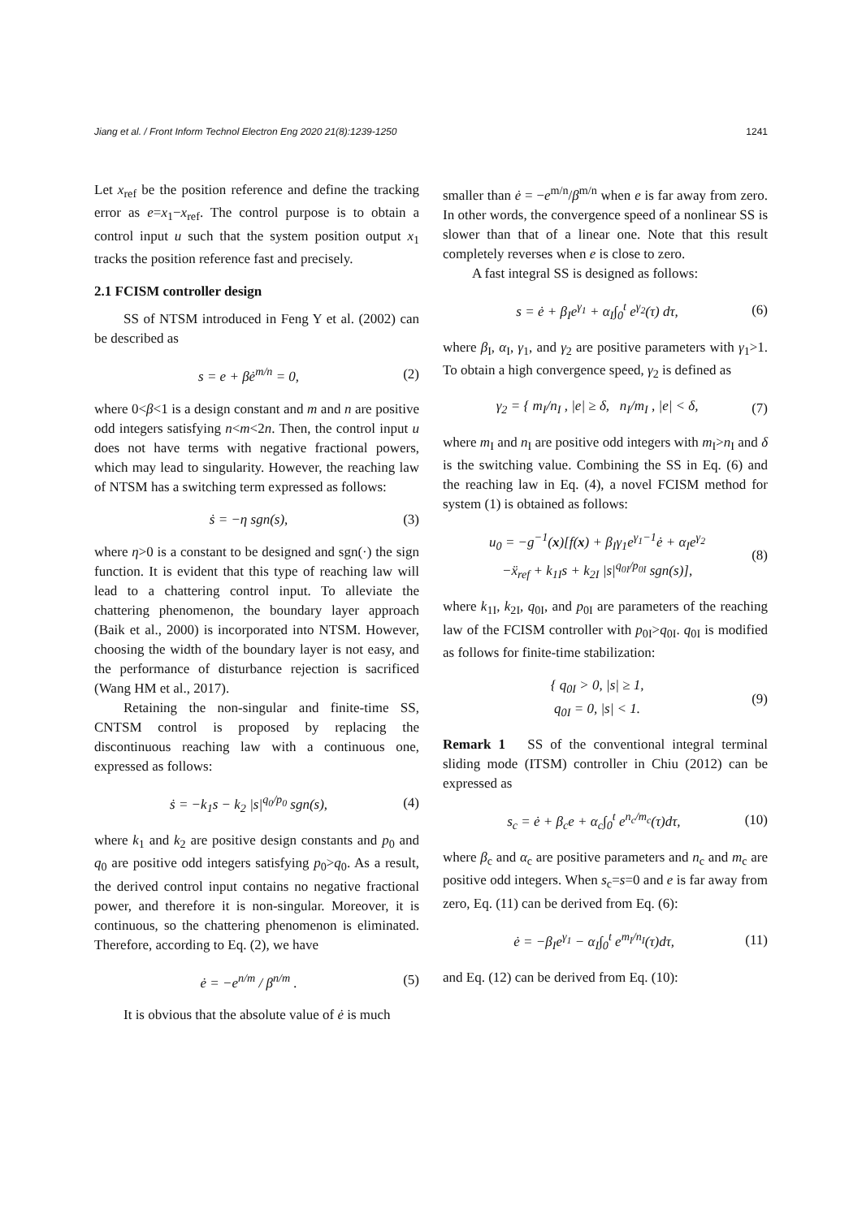Jiang et al. / Front Inform Technol Electron Eng 2020 21(8):1239-1250 1241
Let x<sub>ref</sub> be the position reference and define the tracking error as e=x<sub>1</sub>−x<sub>ref</sub>. The control purpose is to obtain a control input u such that the system position output x<sub>1</sub> tracks the position reference fast and precisely.
2.1 FCISM controller design
SS of NTSM introduced in Feng Y et al. (2002) can be described as
s = e + βė<sup>m/n</sup> = 0, (2)
where 0<β<1 is a design constant and m and n are positive odd integers satisfying n<m<2n. Then, the control input u does not have terms with negative fractional powers, which may lead to singularity. However, the reaching law of NTSM has a switching term expressed as follows:
ṡ = −η sgn(s), (3)
where η>0 is a constant to be designed and sgn(·) the sign function. It is evident that this type of reaching law will lead to a chattering control input. To alleviate the chattering phenomenon, the boundary layer approach (Baik et al., 2000) is incorporated into NTSM. However, choosing the width of the boundary layer is not easy, and the performance of disturbance rejection is sacrificed (Wang HM et al., 2017).
Retaining the non-singular and finite-time SS, CNTSM control is proposed by replacing the discontinuous reaching law with a continuous one, expressed as follows:
ṡ = −k<sub>1</sub>s − k<sub>2</sub> |s|<sup>q<sub>0</sub>/p<sub>0</sub></sup> sgn(s), (4)
where k<sub>1</sub> and k<sub>2</sub> are positive design constants and p<sub>0</sub> and q<sub>0</sub> are positive odd integers satisfying p<sub>0</sub>>q<sub>0</sub>. As a result, the derived control input contains no negative fractional power, and therefore it is non-singular. Moreover, it is continuous, so the chattering phenomenon is eliminated. Therefore, according to Eq. (2), we have
ė = −e<sup>n/m</sup> / β<sup>n/m</sup> . (5)
It is obvious that the absolute value of ė is much
smaller than ė = −e<sup>m/n</sup>/β<sup>m/n</sup> when e is far away from zero. In other words, the convergence speed of a nonlinear SS is slower than that of a linear one. Note that this result completely reverses when e is close to zero.
A fast integral SS is designed as follows:
s = ė + β<sub>I</sub>e<sup>γ<sub>1</sub></sup> + α<sub>I</sub>∫<sub>0</sub><sup>t</sup> e<sup>γ<sub>2</sub></sup>(τ) dτ, (6)
where β<sub>I</sub>, α<sub>I</sub>, γ<sub>1</sub>, and γ<sub>2</sub> are positive parameters with γ<sub>1</sub>>1. To obtain a high convergence speed, γ<sub>2</sub> is defined as
γ<sub>2</sub> = { m<sub>I</sub>/n<sub>I</sub> , |e| ≥ δ, n<sub>I</sub>/m<sub>I</sub> , |e| < δ, (7)
where m<sub>I</sub> and n<sub>I</sub> are positive odd integers with m<sub>I</sub>>n<sub>I</sub> and δ is the switching value. Combining the SS in Eq. (6) and the reaching law in Eq. (4), a novel FCISM method for system (1) is obtained as follows:
u<sub>0</sub> = −g<sup>−1</sup>(x)[f(x) + β<sub>I</sub>γ<sub>1</sub>e<sup>γ<sub>1</sub>−1</sup>ė + α<sub>I</sub>e<sup>γ<sub>2</sub></sup>
−ẍ<sub>ref</sub> + k<sub>1I</sub>s + k<sub>2I</sub> |s|<sup>q<sub>0I</sub>/p<sub>0I</sub></sup> sgn(s)], (8)
where k<sub>1I</sub>, k<sub>2I</sub>, q<sub>0I</sub>, and p<sub>0I</sub> are parameters of the reaching law of the FCISM controller with p<sub>0I</sub>>q<sub>0I</sub>. q<sub>0I</sub> is modified as follows for finite-time stabilization:
{ q<sub>0I</sub> > 0, |s| ≥ 1,
q<sub>0I</sub> = 0, |s| < 1. (9)
Remark 1 SS of the conventional integral terminal sliding mode (ITSM) controller in Chiu (2012) can be expressed as
s<sub>c</sub> = ė + β<sub>c</sub>e + α<sub>c</sub>∫<sub>0</sub><sup>t</sup> e<sup>n<sub>c</sub>/m<sub>c</sub></sup>(τ)dτ, (10)
where β<sub>c</sub> and α<sub>c</sub> are positive parameters and n<sub>c</sub> and m<sub>c</sub> are positive odd integers. When s<sub>c</sub>=s=0 and e is far away from zero, Eq. (11) can be derived from Eq. (6):
ė = −β<sub>I</sub>e<sup>γ<sub>1</sub></sup> − α<sub>I</sub>∫<sub>0</sub><sup>t</sup> e<sup>m<sub>I</sub>/n<sub>I</sub></sup>(τ)dτ, (11)
and Eq. (12) can be derived from Eq. (10):